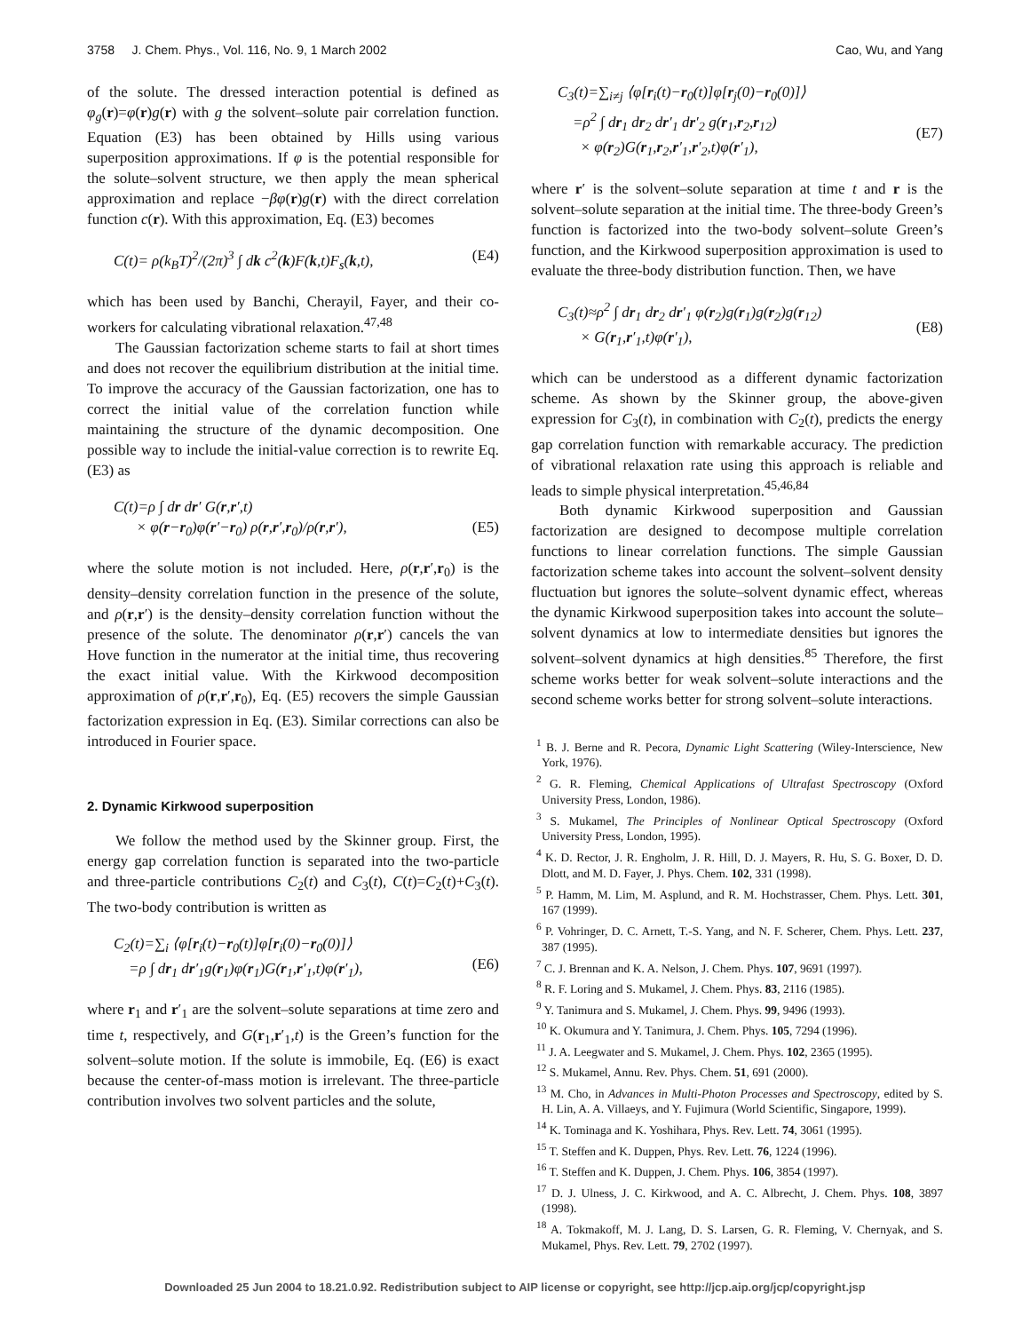3758 J. Chem. Phys., Vol. 116, No. 9, 1 March 2002 Cao, Wu, and Yang
of the solute. The dressed interaction potential is defined as φ<sub>g</sub>(r)=φ(r)g(r) with g the solvent–solute pair correlation function. Equation (E3) has been obtained by Hills using various superposition approximations. If φ is the potential responsible for the solute–solvent structure, we then apply the mean spherical approximation and replace −βφ(r)g(r) with the direct correlation function c(r). With this approximation, Eq. (E3) becomes
C(t)= ρ(k<sub>B</sub>T)<sup>2</sup>/(2π)<sup>3</sup> ∫ dk c<sup>2</sup>(k)F(k,t)F<sub>s</sub>(k,t), (E4)
which has been used by Banchi, Cherayil, Fayer, and their co-workers for calculating vibrational relaxation.<sup>47,48</sup>
The Gaussian factorization scheme starts to fail at short times and does not recover the equilibrium distribution at the initial time. To improve the accuracy of the Gaussian factorization, one has to correct the initial value of the correlation function while maintaining the structure of the dynamic decomposition. One possible way to include the initial-value correction is to rewrite Eq. (E3) as
C(t)=ρ ∫ dr dr′ G(r,r′,t)
× φ(r−r<sub>0</sub>)φ(r′−r<sub>0</sub>) ρ(r,r′,r<sub>0</sub>)/ρ(r,r′),
(E5)
where the solute motion is not included. Here, ρ(r,r′,r<sub>0</sub>) is the density–density correlation function in the presence of the solute, and ρ(r,r′) is the density–density correlation function without the presence of the solute. The denominator ρ(r,r′) cancels the van Hove function in the numerator at the initial time, thus recovering the exact initial value. With the Kirkwood decomposition approximation of ρ(r,r′,r<sub>0</sub>), Eq. (E5) recovers the simple Gaussian factorization expression in Eq. (E3). Similar corrections can also be introduced in Fourier space.
2. Dynamic Kirkwood superposition
We follow the method used by the Skinner group. First, the energy gap correlation function is separated into the two-particle and three-particle contributions C<sub>2</sub>(t) and C<sub>3</sub>(t), C(t)=C<sub>2</sub>(t)+C<sub>3</sub>(t). The two-body contribution is written as
C<sub>2</sub>(t)=∑<sub>i</sub> ⟨φ[r<sub>i</sub>(t)−r<sub>0</sub>(t)]φ[r<sub>i</sub>(0)−r<sub>0</sub>(0)]⟩
=ρ ∫ dr<sub>1</sub> dr′<sub>1</sub>g(r<sub>1</sub>)φ(r<sub>1</sub>)G(r<sub>1</sub>,r′<sub>1</sub>,t)φ(r′<sub>1</sub>),
(E6)
where r<sub>1</sub> and r′<sub>1</sub> are the solvent–solute separations at time zero and time t, respectively, and G(r<sub>1</sub>,r′<sub>1</sub>,t) is the Green’s function for the solvent–solute motion. If the solute is immobile, Eq. (E6) is exact because the center-of-mass motion is irrelevant. The three-particle contribution involves two solvent particles and the solute,
C<sub>3</sub>(t)=∑<sub>i≠j</sub> ⟨φ[r<sub>i</sub>(t)−r<sub>0</sub>(t)]φ[r<sub>j</sub>(0)−r<sub>0</sub>(0)]⟩
=ρ<sup>2</sup> ∫ dr<sub>1</sub> dr<sub>2</sub> dr′<sub>1</sub> dr′<sub>2</sub> g(r<sub>1</sub>,r<sub>2</sub>,r<sub>12</sub>)
× φ(r<sub>2</sub>)G(r<sub>1</sub>,r<sub>2</sub>,r′<sub>1</sub>,r′<sub>2</sub>,t)φ(r′<sub>1</sub>),
(E7)
where r′ is the solvent–solute separation at time t and r is the solvent–solute separation at the initial time. The three-body Green’s function is factorized into the two-body solvent–solute Green’s function, and the Kirkwood superposition approximation is used to evaluate the three-body distribution function. Then, we have
C<sub>3</sub>(t)≈ρ<sup>2</sup> ∫ dr<sub>1</sub> dr<sub>2</sub> dr′<sub>1</sub> φ(r<sub>2</sub>)g(r<sub>1</sub>)g(r<sub>2</sub>)g(r<sub>12</sub>)
× G(r<sub>1</sub>,r′<sub>1</sub>,t)φ(r′<sub>1</sub>),
(E8)
which can be understood as a different dynamic factorization scheme. As shown by the Skinner group, the above-given expression for C<sub>3</sub>(t), in combination with C<sub>2</sub>(t), predicts the energy gap correlation function with remarkable accuracy. The prediction of vibrational relaxation rate using this approach is reliable and leads to simple physical interpretation.<sup>45,46,84</sup>
Both dynamic Kirkwood superposition and Gaussian factorization are designed to decompose multiple correlation functions to linear correlation functions. The simple Gaussian factorization scheme takes into account the solvent–solvent density fluctuation but ignores the solute–solvent dynamic effect, whereas the dynamic Kirkwood superposition takes into account the solute–solvent dynamics at low to intermediate densities but ignores the solvent–solvent dynamics at high densities.<sup>85</sup> Therefore, the first scheme works better for weak solvent–solute interactions and the second scheme works better for strong solvent–solute interactions.
<sup>1</sup> B. J. Berne and R. Pecora, Dynamic Light Scattering (Wiley-Interscience, New York, 1976).
<sup>2</sup> G. R. Fleming, Chemical Applications of Ultrafast Spectroscopy (Oxford University Press, London, 1986).
<sup>3</sup> S. Mukamel, The Principles of Nonlinear Optical Spectroscopy (Oxford University Press, London, 1995).
<sup>4</sup> K. D. Rector, J. R. Engholm, J. R. Hill, D. J. Mayers, R. Hu, S. G. Boxer, D. D. Dlott, and M. D. Fayer, J. Phys. Chem. 102, 331 (1998).
<sup>5</sup> P. Hamm, M. Lim, M. Asplund, and R. M. Hochstrasser, Chem. Phys. Lett. 301, 167 (1999).
<sup>6</sup> P. Vohringer, D. C. Arnett, T.-S. Yang, and N. F. Scherer, Chem. Phys. Lett. 237, 387 (1995).
<sup>7</sup> C. J. Brennan and K. A. Nelson, J. Chem. Phys. 107, 9691 (1997).
<sup>8</sup> R. F. Loring and S. Mukamel, J. Chem. Phys. 83, 2116 (1985).
<sup>9</sup> Y. Tanimura and S. Mukamel, J. Chem. Phys. 99, 9496 (1993).
<sup>10</sup> K. Okumura and Y. Tanimura, J. Chem. Phys. 105, 7294 (1996).
<sup>11</sup> J. A. Leegwater and S. Mukamel, J. Chem. Phys. 102, 2365 (1995).
<sup>12</sup> S. Mukamel, Annu. Rev. Phys. Chem. 51, 691 (2000).
<sup>13</sup> M. Cho, in Advances in Multi-Photon Processes and Spectroscopy, edited by S. H. Lin, A. A. Villaeys, and Y. Fujimura (World Scientific, Singapore, 1999).
<sup>14</sup> K. Tominaga and K. Yoshihara, Phys. Rev. Lett. 74, 3061 (1995).
<sup>15</sup> T. Steffen and K. Duppen, Phys. Rev. Lett. 76, 1224 (1996).
<sup>16</sup> T. Steffen and K. Duppen, J. Chem. Phys. 106, 3854 (1997).
<sup>17</sup> D. J. Ulness, J. C. Kirkwood, and A. C. Albrecht, J. Chem. Phys. 108, 3897 (1998).
<sup>18</sup> A. Tokmakoff, M. J. Lang, D. S. Larsen, G. R. Fleming, V. Chernyak, and S. Mukamel, Phys. Rev. Lett. 79, 2702 (1997).
Downloaded 25 Jun 2004 to 18.21.0.92. Redistribution subject to AIP license or copyright, see http://jcp.aip.org/jcp/copyright.jsp